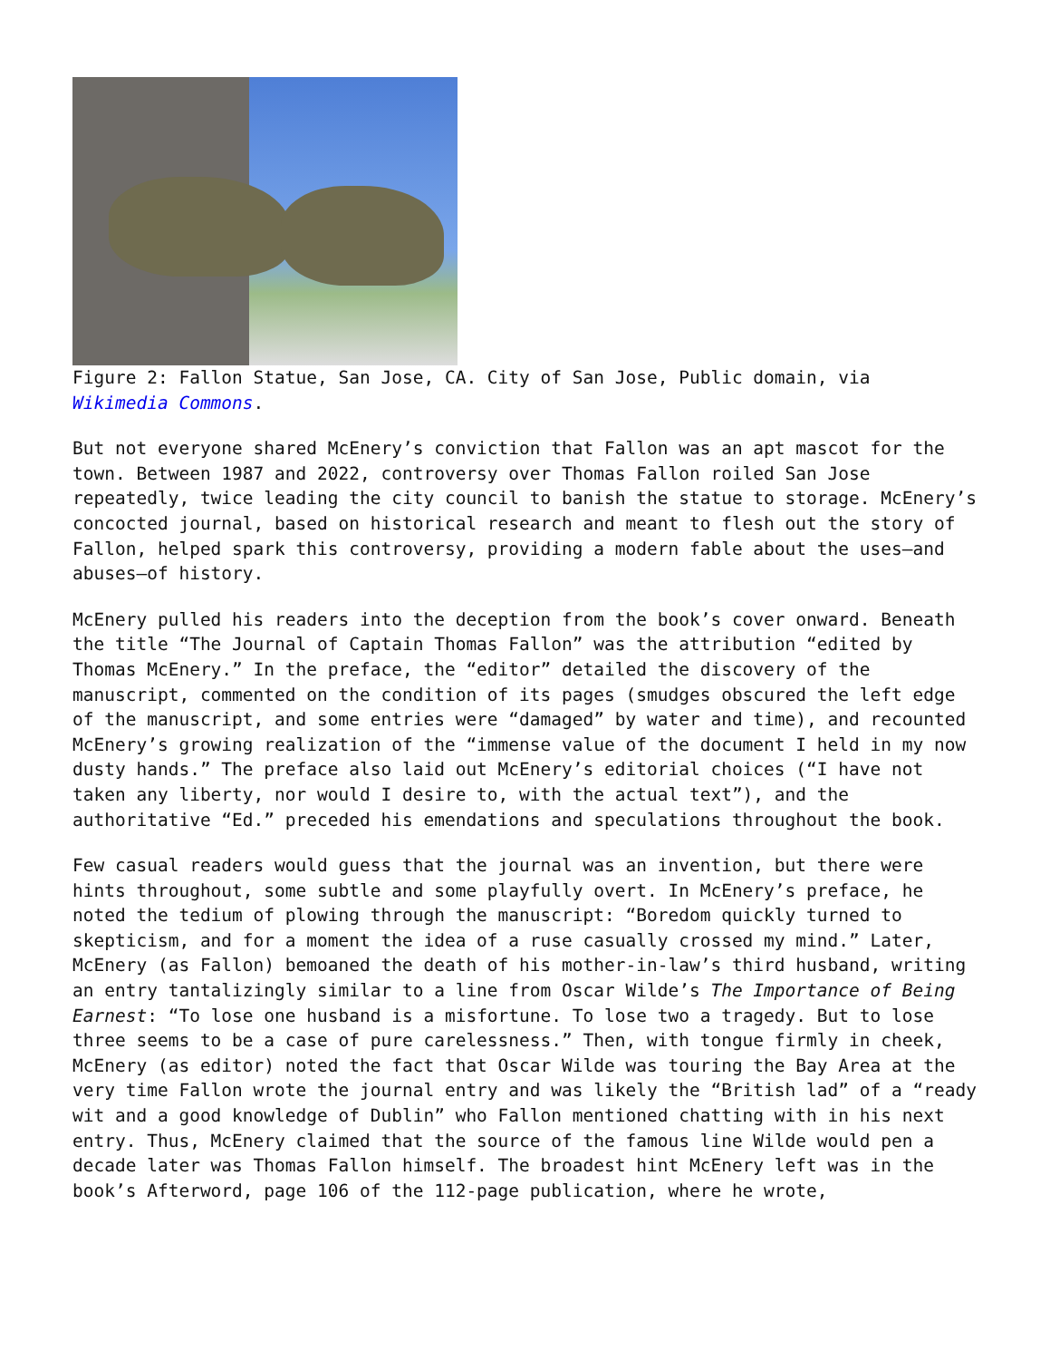Figure 2: Fallon Statue, San Jose, CA. City of San Jose, Public domain, via
Wikimedia Commons.
But not everyone shared McEnery’s conviction that Fallon was an apt mascot for the town. Between 1987 and 2022, controversy over Thomas Fallon roiled San Jose repeatedly, twice leading the city council to banish the statue to storage. McEnery’s concocted journal, based on historical research and meant to flesh out the story of Fallon, helped spark this controversy, providing a modern fable about the uses—and abuses—of history.
McEnery pulled his readers into the deception from the book’s cover onward. Beneath the title “The Journal of Captain Thomas Fallon” was the attribution “edited by Thomas McEnery.” In the preface, the “editor” detailed the discovery of the manuscript, commented on the condition of its pages (smudges obscured the left edge of the manuscript, and some entries were “damaged” by water and time), and recounted McEnery’s growing realization of the “immense value of the document I held in my now dusty hands.” The preface also laid out McEnery’s editorial choices (“I have not taken any liberty, nor would I desire to, with the actual text”), and the authoritative “Ed.” preceded his emendations and speculations throughout the book.
Few casual readers would guess that the journal was an invention, but there were hints throughout, some subtle and some playfully overt. In McEnery’s preface, he noted the tedium of plowing through the manuscript: “Boredom quickly turned to skepticism, and for a moment the idea of a ruse casually crossed my mind.” Later, McEnery (as Fallon) bemoaned the death of his mother-in-law’s third husband, writing an entry tantalizingly similar to a line from Oscar Wilde’s The Importance of Being Earnest: “To lose one husband is a misfortune. To lose two a tragedy. But to lose three seems to be a case of pure carelessness.” Then, with tongue firmly in cheek, McEnery (as editor) noted the fact that Oscar Wilde was touring the Bay Area at the very time Fallon wrote the journal entry and was likely the “British lad” of a “ready wit and a good knowledge of Dublin” who Fallon mentioned chatting with in his next entry. Thus, McEnery claimed that the source of the famous line Wilde would pen a decade later was Thomas Fallon himself. The broadest hint McEnery left was in the book’s Afterword, page 106 of the 112-page publication, where he wrote,